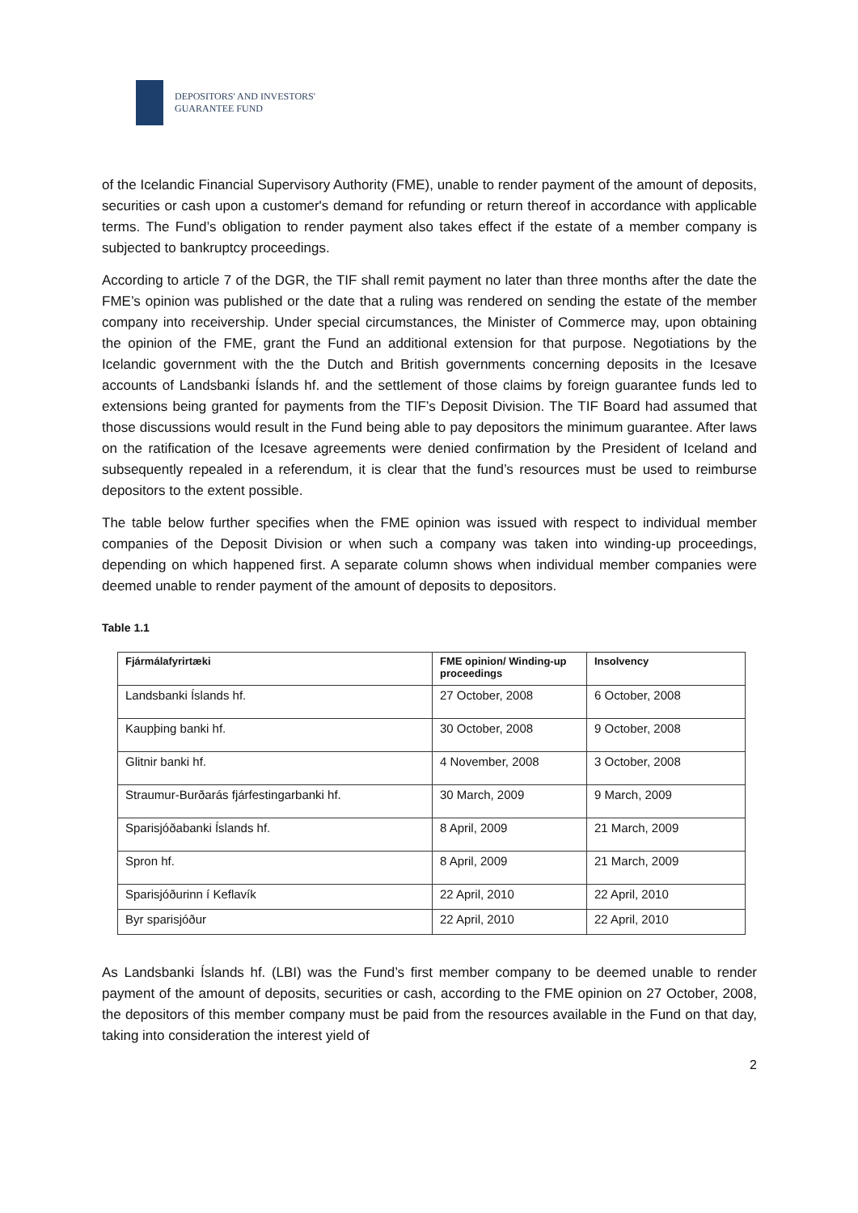DEPOSITORS' AND INVESTORS'
GUARANTEE FUND
of the Icelandic Financial Supervisory Authority (FME), unable to render payment of the amount of deposits, securities or cash upon a customer's demand for refunding or return thereof in accordance with applicable terms. The Fund’s obligation to render payment also takes effect if the estate of a member company is subjected to bankruptcy proceedings.
According to article 7 of the DGR, the TIF shall remit payment no later than three months after the date the FME’s opinion was published or the date that a ruling was rendered on sending the estate of the member company into receivership. Under special circumstances, the Minister of Commerce may, upon obtaining the opinion of the FME, grant the Fund an additional extension for that purpose. Negotiations by the Icelandic government with the the Dutch and British governments concerning deposits in the Icesave accounts of Landsbanki Íslands hf. and the settlement of those claims by foreign guarantee funds led to extensions being granted for payments from the TIF’s Deposit Division. The TIF Board had assumed that those discussions would result in the Fund being able to pay depositors the minimum guarantee. After laws on the ratification of the Icesave agreements were denied confirmation by the President of Iceland and subsequently repealed in a referendum, it is clear that the fund’s resources must be used to reimburse depositors to the extent possible.
The table below further specifies when the FME opinion was issued with respect to individual member companies of the Deposit Division or when such a company was taken into winding-up proceedings, depending on which happened first. A separate column shows when individual member companies were deemed unable to render payment of the amount of deposits to depositors.
Table 1.1
| Fjármálafyrirtæki | FME opinion/ Winding-up proceedings | Insolvency |
| --- | --- | --- |
| Landsbanki Íslands hf. | 27 October, 2008 | 6 October, 2008 |
| Kaupþing banki hf. | 30 October, 2008 | 9 October, 2008 |
| Glitnir banki hf. | 4 November, 2008 | 3 October, 2008 |
| Straumur-Burðarás fjárfestingarbanki hf. | 30 March, 2009 | 9 March, 2009 |
| Sparisjóðabanki Íslands hf. | 8 April, 2009 | 21 March, 2009 |
| Spron hf. | 8 April, 2009 | 21 March, 2009 |
| Sparisjóðurinn í Keflavík | 22 April, 2010 | 22 April, 2010 |
| Byr sparisjóður | 22 April, 2010 | 22 April, 2010 |
As Landsbanki Íslands hf. (LBI) was the Fund’s first member company to be deemed unable to render payment of the amount of deposits, securities or cash, according to the FME opinion on 27 October, 2008, the depositors of this member company must be paid from the resources available in the Fund on that day, taking into consideration the interest yield of
2